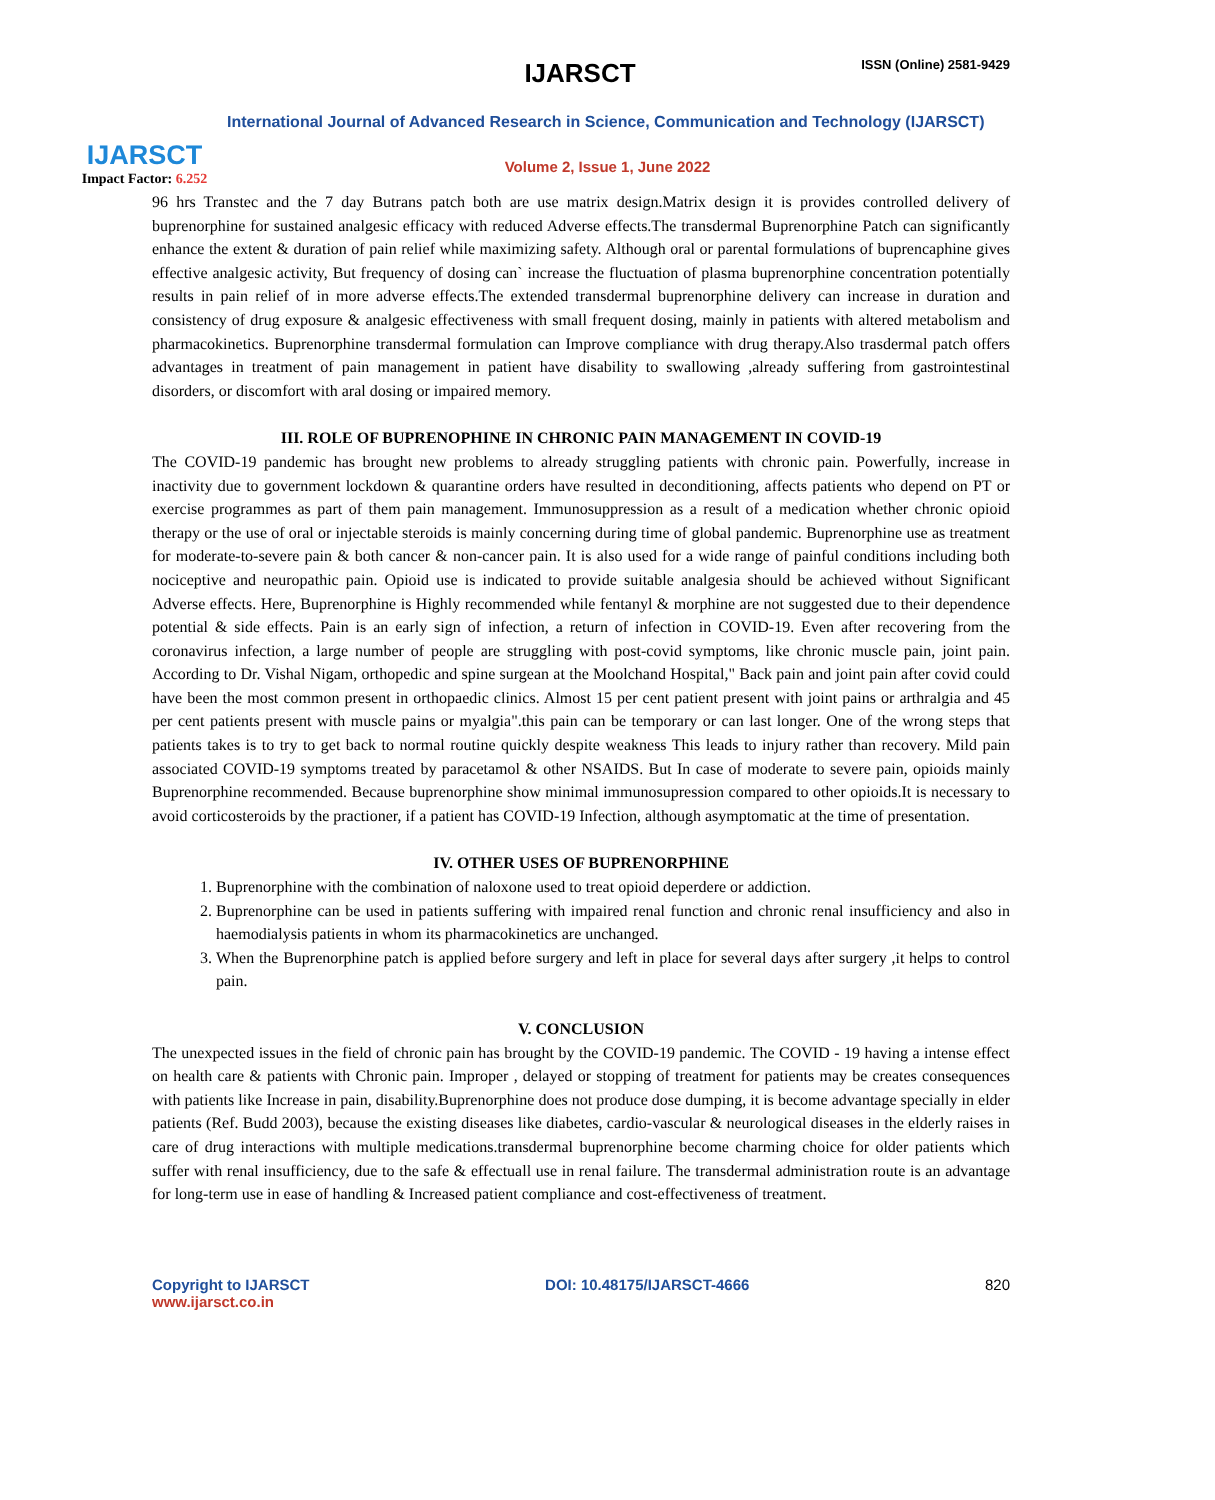IJARSCT
Impact Factor: 6.252
IJARSCT ISSN (Online) 2581-9429
International Journal of Advanced Research in Science, Communication and Technology (IJARSCT)
Volume 2, Issue 1, June 2022
96 hrs Transtec and the 7 day Butrans patch both are use matrix design.Matrix design it is provides controlled delivery of buprenorphine for sustained analgesic efficacy with reduced Adverse effects.The transdermal Buprenorphine Patch can significantly enhance the extent & duration of pain relief while maximizing safety. Although oral or parental formulations of buprencaphine gives effective analgesic activity, But frequency of dosing can` increase the fluctuation of plasma buprenorphine concentration potentially results in pain relief of in more adverse effects.The extended transdermal buprenorphine delivery can increase in duration and consistency of drug exposure & analgesic effectiveness with small frequent dosing, mainly in patients with altered metabolism and pharmacokinetics. Buprenorphine transdermal formulation can Improve compliance with drug therapy.Also trasdermal patch offers advantages in treatment of pain management in patient have disability to swallowing ,already suffering from gastrointestinal disorders, or discomfort with aral dosing or impaired memory.
III. ROLE OF BUPRENOPHINE IN CHRONIC PAIN MANAGEMENT IN COVID-19
The COVID-19 pandemic has brought new problems to already struggling patients with chronic pain. Powerfully, increase in inactivity due to government lockdown & quarantine orders have resulted in deconditioning, affects patients who depend on PT or exercise programmes as part of them pain management. Immunosuppression as a result of a medication whether chronic opioid therapy or the use of oral or injectable steroids is mainly concerning during time of global pandemic. Buprenorphine use as treatment for moderate-to-severe pain & both cancer & non-cancer pain. It is also used for a wide range of painful conditions including both nociceptive and neuropathic pain. Opioid use is indicated to provide suitable analgesia should be achieved without Significant Adverse effects. Here, Buprenorphine is Highly recommended while fentanyl & morphine are not suggested due to their dependence potential & side effects. Pain is an early sign of infection, a return of infection in COVID-19. Even after recovering from the coronavirus infection, a large number of people are struggling with post-covid symptoms, like chronic muscle pain, joint pain. According to Dr. Vishal Nigam, orthopedic and spine surgean at the Moolchand Hospital," Back pain and joint pain after covid could have been the most common present in orthopaedic clinics. Almost 15 per cent patient present with joint pains or arthralgia and 45 per cent patients present with muscle pains or myalgia".this pain can be temporary or can last longer. One of the wrong steps that patients takes is to try to get back to normal routine quickly despite weakness This leads to injury rather than recovery. Mild pain associated COVID-19 symptoms treated by paracetamol & other NSAIDS. But In case of moderate to severe pain, opioids mainly Buprenorphine recommended. Because buprenorphine show minimal immunosupression compared to other opioids.It is necessary to avoid corticosteroids by the practioner, if a patient has COVID-19 Infection, although asymptomatic at the time of presentation.
IV. OTHER USES OF BUPRENORPHINE
1. Buprenorphine with the combination of naloxone used to treat opioid deperdere or addiction.
2. Buprenorphine can be used in patients suffering with impaired renal function and chronic renal insufficiency and also in haemodialysis patients in whom its pharmacokinetics are unchanged.
3. When the Buprenorphine patch is applied before surgery and left in place for several days after surgery ,it helps to control pain.
V. CONCLUSION
The unexpected issues in the field of chronic pain has brought by the COVID-19 pandemic. The COVID - 19 having a intense effect on health care & patients with Chronic pain. Improper , delayed or stopping of treatment for patients may be creates consequences with patients like Increase in pain, disability.Buprenorphine does not produce dose dumping, it is become advantage specially in elder patients (Ref. Budd 2003), because the existing diseases like diabetes, cardio-vascular & neurological diseases in the elderly raises in care of drug interactions with multiple medications.transdermal buprenorphine become charming choice for older patients which suffer with renal insufficiency, due to the safe & effectuall use in renal failure. The transdermal administration route is an advantage for long-term use in ease of handling & Increased patient compliance and cost-effectiveness of treatment.
Copyright to IJARSCT
www.ijarsct.co.in
DOI: 10.48175/IJARSCT-4666 820